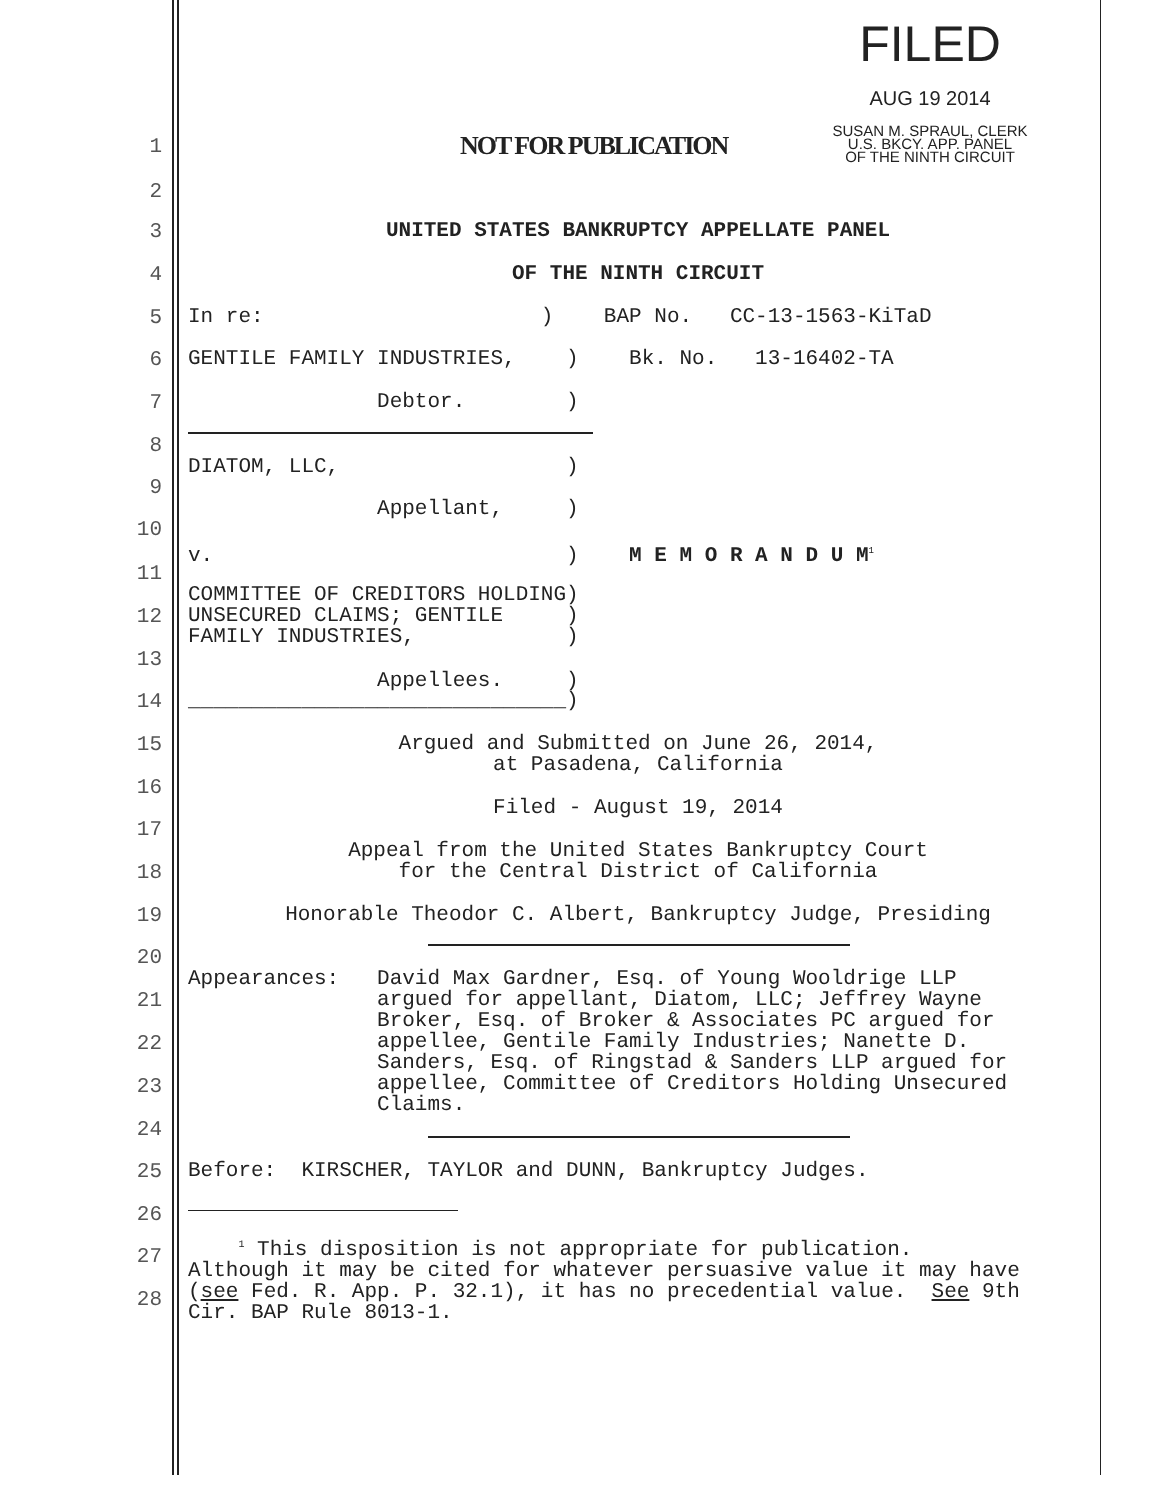FILED
AUG 19 2014
SUSAN M. SPRAUL, CLERK
U.S. BKCY. APP. PANEL
OF THE NINTH CIRCUIT
1 NOT FOR PUBLICATION
2
3 UNITED STATES BANKRUPTCY APPELLATE PANEL
4 OF THE NINTH CIRCUIT
5 In re: ) BAP No. CC-13-1563-KiTaD
6 GENTILE FAMILY INDUSTRIES, ) Bk. No. 13-16402-TA
7 Debtor. )
8
DIATOM, LLC, )
9
Appellant, )
10
v. ) M E M O R A N D U M<sup>1</sup>
11
COMMITTEE OF CREDITORS HOLDING) UNSECURED CLAIMS; GENTILE ) FAMILY INDUSTRIES, )
12
13
Appellees. )
14 ______________________________)
15 Argued and Submitted on June 26, 2014, at Pasadena, California
16
Filed - August 19, 2014
17
Appeal from the United States Bankruptcy Court for the Central District of California
18
19 Honorable Theodor C. Albert, Bankruptcy Judge, Presiding
20
Appearances: David Max Gardner, Esq. of Young Wooldrige LLP argued for appellant, Diatom, LLC; Jeffrey Wayne Broker, Esq. of Broker & Associates PC argued for appellee, Gentile Family Industries; Nanette D. Sanders, Esq. of Ringstad & Sanders LLP argued for appellee, Committee of Creditors Holding Unsecured Claims.
21
22
23
24
25 Before: KIRSCHER, TAYLOR and DUNN, Bankruptcy Judges.
26
<sup>1</sup> This disposition is not appropriate for publication. Although it may be cited for whatever persuasive value it may have (see Fed. R. App. P. 32.1), it has no precedential value. See 9th Cir. BAP Rule 8013-1.
27
28